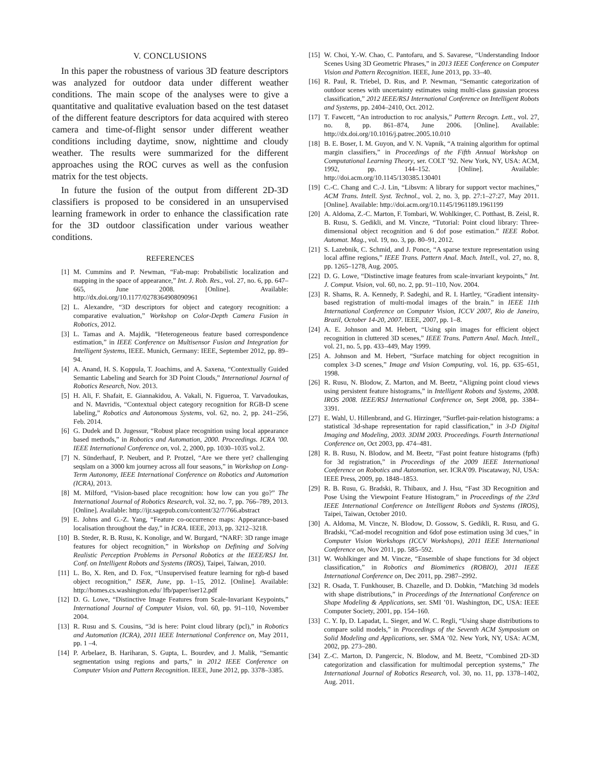V. CONCLUSIONS
In this paper the robustness of various 3D feature descriptors was analyzed for outdoor data under different weather conditions. The main scope of the analyses were to give a quantitative and qualitative evaluation based on the test dataset of the different feature descriptors for data acquired with stereo camera and time-of-flight sensor under different weather conditions including daytime, snow, nighttime and cloudy weather. The results were summarized for the different approaches using the ROC curves as well as the confusion matrix for the test objects.
In future the fusion of the output from different 2D-3D classifiers is proposed to be considered in an unsupervised learning framework in order to enhance the classification rate for the 3D outdoor classification under various weather conditions.
REFERENCES
[1] M. Cummins and P. Newman, “Fab-map: Probabilistic localization and mapping in the space of appearance,” Int. J. Rob. Res., vol. 27, no. 6, pp. 647–665, June 2008. [Online]. Available: http://dx.doi.org/10.1177/0278364908090961
[2] L. Alexandre, “3D descriptors for object and category recognition: a comparative evaluation,” Workshop on Color-Depth Camera Fusion in Robotics, 2012.
[3] L. Tamas and A. Majdik, “Heterogeneous feature based correspondence estimation,” in IEEE Conference on Multisensor Fusion and Integration for Intelligent Systems, IEEE. Munich, Germany: IEEE, September 2012, pp. 89–94.
[4] A. Anand, H. S. Koppula, T. Joachims, and A. Saxena, “Contextually Guided Semantic Labeling and Search for 3D Point Clouds,” International Journal of Robotics Research, Nov. 2013.
[5] H. Ali, F. Shafait, E. Giannakidou, A. Vakali, N. Figueroa, T. Varvadoukas, and N. Mavridis, “Contextual object category recognition for RGB-D scene labeling,” Robotics and Autonomous Systems, vol. 62, no. 2, pp. 241–256, Feb. 2014.
[6] G. Dudek and D. Jugessur, “Robust place recognition using local appearance based methods,” in Robotics and Automation, 2000. Proceedings. ICRA ’00. IEEE International Conference on, vol. 2, 2000, pp. 1030–1035 vol.2.
[7] N. Sünderhauf, P. Neubert, and P. Protzel, “Are we there yet? challenging seqslam on a 3000 km journey across all four seasons,” in Workshop on Long-Term Autonomy, IEEE International Conference on Robotics and Automation (ICRA), 2013.
[8] M. Milford, “Vision-based place recognition: how low can you go?” The International Journal of Robotics Research, vol. 32, no. 7, pp. 766–789, 2013. [Online]. Available: http://ijr.sagepub.com/content/32/7/766.abstract
[9] E. Johns and G.-Z. Yang, “Feature co-occurrence maps: Appearance-based localisation throughout the day,” in ICRA. IEEE, 2013, pp. 3212–3218.
[10] B. Steder, R. B. Rusu, K. Konolige, and W. Burgard, “NARF: 3D range image features for object recognition,” in Workshop on Defining and Solving Realistic Perception Problems in Personal Robotics at the IEEE/RSJ Int. Conf. on Intelligent Robots and Systems (IROS), Taipei, Taiwan, 2010.
[11] L. Bo, X. Ren, and D. Fox, “Unsupervised feature learning for rgb-d based object recognition,” ISER, June, pp. 1–15, 2012. [Online]. Available: http://homes.cs.washington.edu/ lfb/paper/iser12.pdf
[12] D. G. Lowe, “Distinctive Image Features from Scale-Invariant Keypoints,” International Journal of Computer Vision, vol. 60, pp. 91–110, November 2004.
[13] R. Rusu and S. Cousins, “3d is here: Point cloud library (pcl),” in Robotics and Automation (ICRA), 2011 IEEE International Conference on, May 2011, pp. 1 –4.
[14] P. Arbelaez, B. Hariharan, S. Gupta, L. Bourdev, and J. Malik, “Semantic segmentation using regions and parts,” in 2012 IEEE Conference on Computer Vision and Pattern Recognition. IEEE, June 2012, pp. 3378–3385.
[15] W. Choi, Y.-W. Chao, C. Pantofaru, and S. Savarese, “Understanding Indoor Scenes Using 3D Geometric Phrases,” in 2013 IEEE Conference on Computer Vision and Pattern Recognition. IEEE, June 2013, pp. 33–40.
[16] R. Paul, R. Triebel, D. Rus, and P. Newman, “Semantic categorization of outdoor scenes with uncertainty estimates using multi-class gaussian process classification,” 2012 IEEE/RSJ International Conference on Intelligent Robots and Systems, pp. 2404–2410, Oct. 2012.
[17] T. Fawcett, “An introduction to roc analysis,” Pattern Recogn. Lett., vol. 27, no. 8, pp. 861–874, June 2006. [Online]. Available: http://dx.doi.org/10.1016/j.patrec.2005.10.010
[18] B. E. Boser, I. M. Guyon, and V. N. Vapnik, “A training algorithm for optimal margin classifiers,” in Proceedings of the Fifth Annual Workshop on Computational Learning Theory, ser. COLT ’92. New York, NY, USA: ACM, 1992, pp. 144–152. [Online]. Available: http://doi.acm.org/10.1145/130385.130401
[19] C.-C. Chang and C.-J. Lin, “Libsvm: A library for support vector machines,” ACM Trans. Intell. Syst. Technol., vol. 2, no. 3, pp. 27:1–27:27, May 2011. [Online]. Available: http://doi.acm.org/10.1145/1961189.1961199
[20] A. Aldoma, Z.-C. Marton, F. Tombari, W. Wohlkinger, C. Potthast, B. Zeisl, R. B. Rusu, S. Gedikli, and M. Vincze, “Tutorial: Point cloud library: Three-dimensional object recognition and 6 dof pose estimation.” IEEE Robot. Automat. Mag., vol. 19, no. 3, pp. 80–91, 2012.
[21] S. Lazebnik, C. Schmid, and J. Ponce, “A sparse texture representation using local affine regions,” IEEE Trans. Pattern Anal. Mach. Intell., vol. 27, no. 8, pp. 1265–1278, Aug. 2005.
[22] D. G. Lowe, “Distinctive image features from scale-invariant keypoints,” Int. J. Comput. Vision, vol. 60, no. 2, pp. 91–110, Nov. 2004.
[23] R. Shams, R. A. Kennedy, P. Sadeghi, and R. I. Hartley, “Gradient intensity-based registration of multi-modal images of the brain.” in IEEE 11th International Conference on Computer Vision, ICCV 2007, Rio de Janeiro, Brazil, October 14-20, 2007. IEEE, 2007, pp. 1–8.
[24] A. E. Johnson and M. Hebert, “Using spin images for efficient object recognition in cluttered 3D scenes,” IEEE Trans. Pattern Anal. Mach. Intell., vol. 21, no. 5, pp. 433–449, May 1999.
[25] A. Johnson and M. Hebert, “Surface matching for object recognition in complex 3-D scenes,” Image and Vision Computing, vol. 16, pp. 635–651, 1998.
[26] R. Rusu, N. Blodow, Z. Marton, and M. Beetz, “Aligning point cloud views using persistent feature histograms,” in Intelligent Robots and Systems, 2008. IROS 2008. IEEE/RSJ International Conference on, Sept 2008, pp. 3384–3391.
[27] E. Wahl, U. Hillenbrand, and G. Hirzinger, “Surflet-pair-relation histograms: a statistical 3d-shape representation for rapid classification,” in 3-D Digital Imaging and Modeling, 2003. 3DIM 2003. Proceedings. Fourth International Conference on, Oct 2003, pp. 474–481.
[28] R. B. Rusu, N. Blodow, and M. Beetz, “Fast point feature histograms (fpfh) for 3d registration,” in Proceedings of the 2009 IEEE International Conference on Robotics and Automation, ser. ICRA’09. Piscataway, NJ, USA: IEEE Press, 2009, pp. 1848–1853.
[29] R. B. Rusu, G. Bradski, R. Thibaux, and J. Hsu, “Fast 3D Recognition and Pose Using the Viewpoint Feature Histogram,” in Proceedings of the 23rd IEEE International Conference on Intelligent Robots and Systems (IROS), Taipei, Taiwan, October 2010.
[30] A. Aldoma, M. Vincze, N. Blodow, D. Gossow, S. Gedikli, R. Rusu, and G. Bradski, “Cad-model recognition and 6dof pose estimation using 3d cues,” in Computer Vision Workshops (ICCV Workshops), 2011 IEEE International Conference on, Nov 2011, pp. 585–592.
[31] W. Wohlkinger and M. Vincze, “Ensemble of shape functions for 3d object classification,” in Robotics and Biomimetics (ROBIO), 2011 IEEE International Conference on, Dec 2011, pp. 2987–2992.
[32] R. Osada, T. Funkhouser, B. Chazelle, and D. Dobkin, “Matching 3d models with shape distributions,” in Proceedings of the International Conference on Shape Modeling & Applications, ser. SMI ’01. Washington, DC, USA: IEEE Computer Society, 2001, pp. 154–160.
[33] C. Y. Ip, D. Lapadat, L. Sieger, and W. C. Regli, “Using shape distributions to compare solid models,” in Proceedings of the Seventh ACM Symposium on Solid Modeling and Applications, ser. SMA ’02. New York, NY, USA: ACM, 2002, pp. 273–280.
[34] Z.-C. Marton, D. Pangercic, N. Blodow, and M. Beetz, “Combined 2D-3D categorization and classification for multimodal perception systems,” The International Journal of Robotics Research, vol. 30, no. 11, pp. 1378–1402, Aug. 2011.